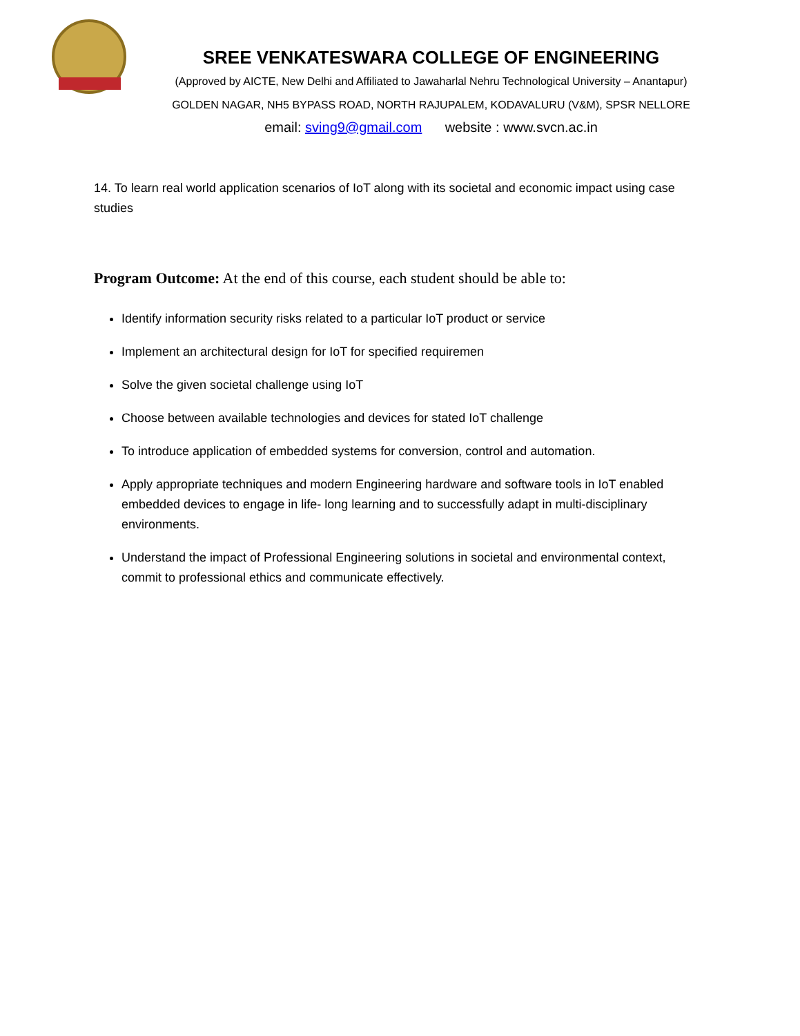SREE VENKATESWARA COLLEGE OF ENGINEERING
(Approved by AICTE, New Delhi and Affiliated to Jawaharlal Nehru Technological University – Anantapur)
GOLDEN NAGAR, NH5 BYPASS ROAD, NORTH RAJUPALEM, KODAVALURU (V&M), SPSR NELLORE
email: sving9@gmail.com website : www.svcn.ac.in
14. To learn real world application scenarios of IoT along with its societal and economic impact using case studies
Program Outcome: At the end of this course, each student should be able to:
Identify information security risks related to a particular IoT product or service
Implement an architectural design for IoT for specified requiremen
Solve the given societal challenge using IoT
Choose between available technologies and devices for stated IoT challenge
To introduce application of embedded systems for conversion, control and automation.
Apply appropriate techniques and modern Engineering hardware and software tools in IoT enabled embedded devices to engage in life- long learning and to successfully adapt in multi-disciplinary environments.
Understand the impact of Professional Engineering solutions in societal and environmental context, commit to professional ethics and communicate effectively.